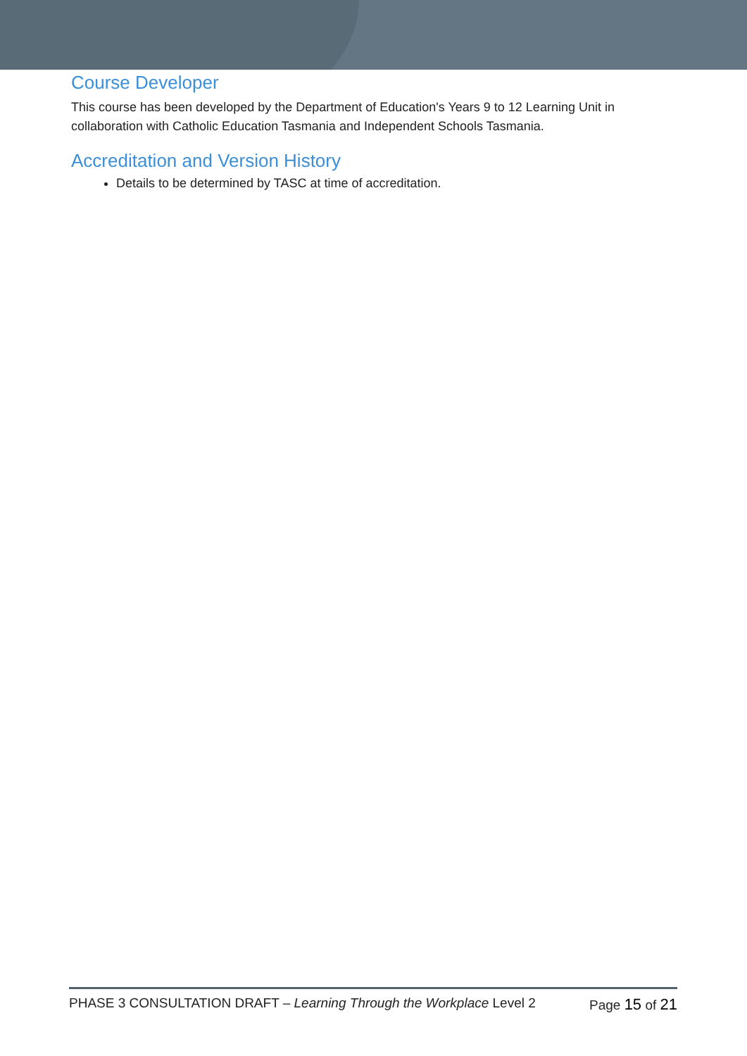Course Developer
This course has been developed by the Department of Education's Years 9 to 12 Learning Unit in collaboration with Catholic Education Tasmania and Independent Schools Tasmania.
Accreditation and Version History
Details to be determined by TASC at time of accreditation.
PHASE 3 CONSULTATION DRAFT – Learning Through the Workplace Level 2 Page 15 of 21